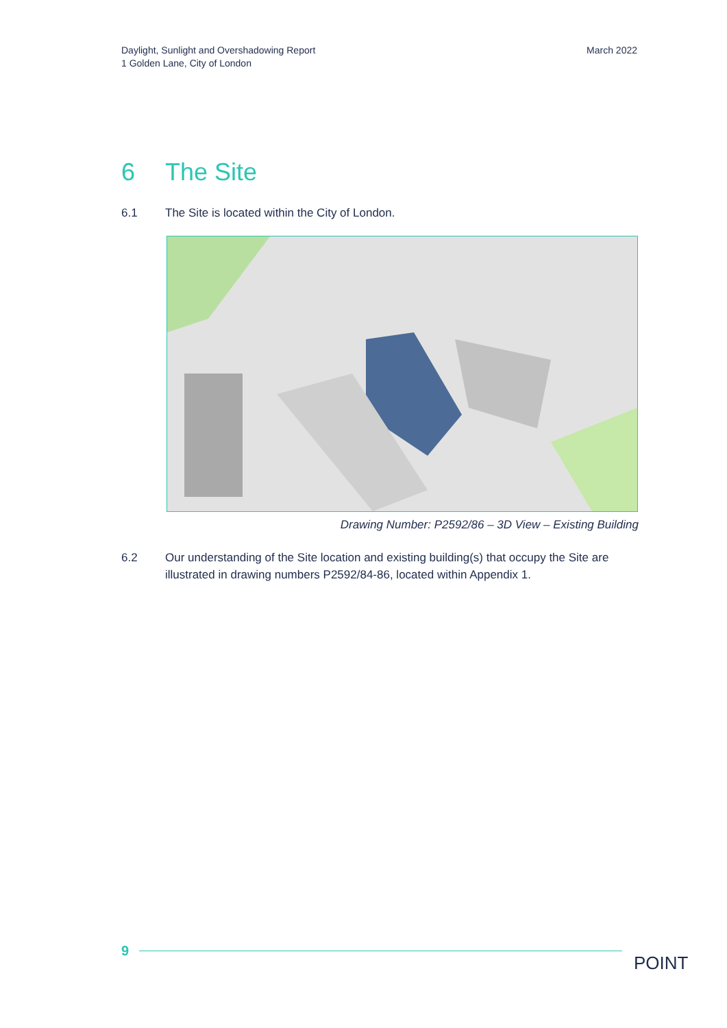Daylight, Sunlight and Overshadowing Report
1 Golden Lane, City of London
March 2022
6 The Site
6.1 The Site is located within the City of London.
Drawing Number: P2592/86 – 3D View – Existing Building
6.2 Our understanding of the Site location and existing building(s) that occupy the Site are illustrated in drawing numbers P2592/84-86, located within Appendix 1.
9
POINT